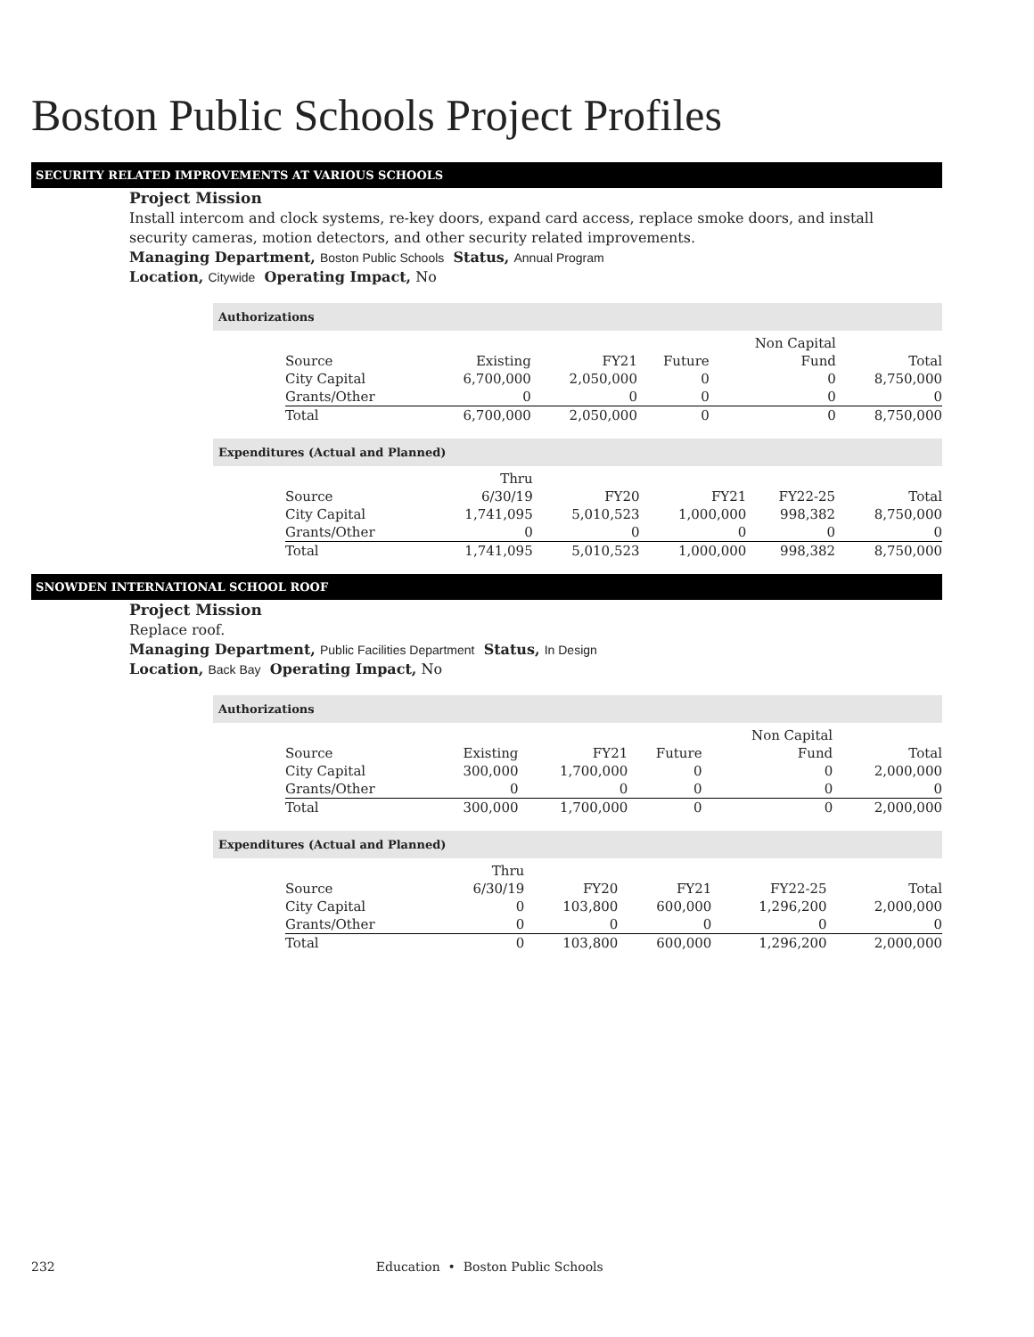Boston Public Schools Project Profiles
SECURITY RELATED IMPROVEMENTS AT VARIOUS SCHOOLS
Project Mission
Install intercom and clock systems, re-key doors, expand card access, replace smoke doors, and install security cameras, motion detectors, and other security related improvements.
Managing Department, Boston Public Schools Status, Annual Program
Location, Citywide Operating Impact, No
Authorizations
| | | | | Non Capital | |
| Source | Existing | FY21 | Future | Fund | Total |
| City Capital | 6,700,000 | 2,050,000 | 0 | 0 | 8,750,000 |
| Grants/Other | 0 | 0 | 0 | 0 | 0 |
| Total | 6,700,000 | 2,050,000 | 0 | 0 | 8,750,000 |
Expenditures (Actual and Planned)
| | Thru | | | | |
| Source | 6/30/19 | FY20 | FY21 | FY22-25 | Total |
| City Capital | 1,741,095 | 5,010,523 | 1,000,000 | 998,382 | 8,750,000 |
| Grants/Other | 0 | 0 | 0 | 0 | 0 |
| Total | 1,741,095 | 5,010,523 | 1,000,000 | 998,382 | 8,750,000 |
SNOWDEN INTERNATIONAL SCHOOL ROOF
Project Mission
Replace roof.
Managing Department, Public Facilities Department Status, In Design
Location, Back Bay Operating Impact, No
Authorizations
| | | | | Non Capital | |
| Source | Existing | FY21 | Future | Fund | Total |
| City Capital | 300,000 | 1,700,000 | 0 | 0 | 2,000,000 |
| Grants/Other | 0 | 0 | 0 | 0 | 0 |
| Total | 300,000 | 1,700,000 | 0 | 0 | 2,000,000 |
Expenditures (Actual and Planned)
| | Thru | | | | |
| Source | 6/30/19 | FY20 | FY21 | FY22-25 | Total |
| City Capital | 0 | 103,800 | 600,000 | 1,296,200 | 2,000,000 |
| Grants/Other | 0 | 0 | 0 | 0 | 0 |
| Total | 0 | 103,800 | 600,000 | 1,296,200 | 2,000,000 |
232 Education • Boston Public Schools